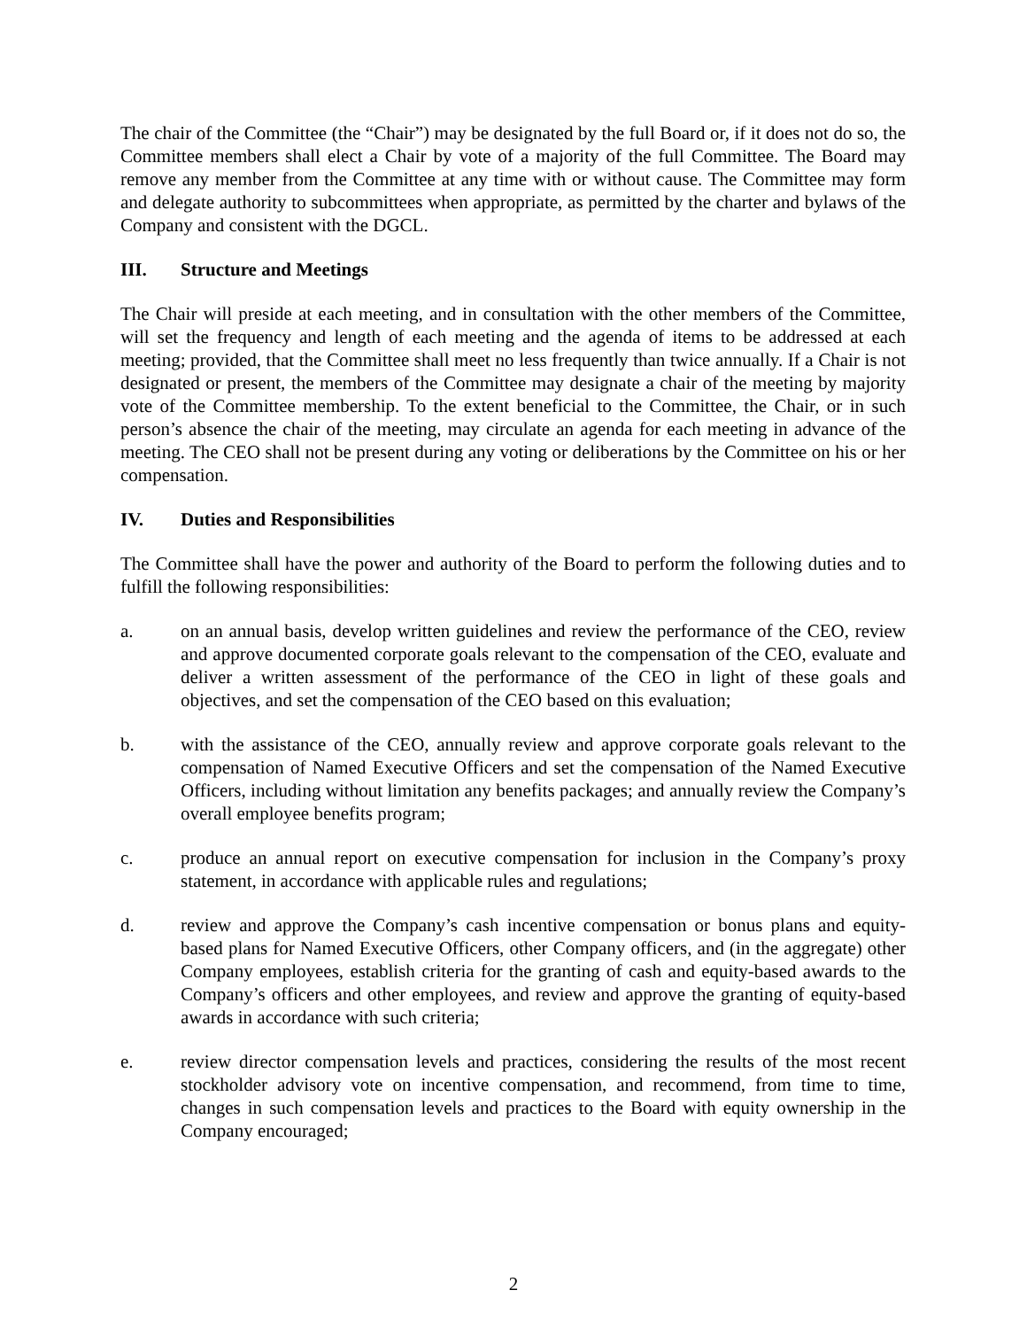The chair of the Committee (the “Chair”) may be designated by the full Board or, if it does not do so, the Committee members shall elect a Chair by vote of a majority of the full Committee. The Board may remove any member from the Committee at any time with or without cause. The Committee may form and delegate authority to subcommittees when appropriate, as permitted by the charter and bylaws of the Company and consistent with the DGCL.
III. Structure and Meetings
The Chair will preside at each meeting, and in consultation with the other members of the Committee, will set the frequency and length of each meeting and the agenda of items to be addressed at each meeting; provided, that the Committee shall meet no less frequently than twice annually. If a Chair is not designated or present, the members of the Committee may designate a chair of the meeting by majority vote of the Committee membership. To the extent beneficial to the Committee, the Chair, or in such person’s absence the chair of the meeting, may circulate an agenda for each meeting in advance of the meeting. The CEO shall not be present during any voting or deliberations by the Committee on his or her compensation.
IV. Duties and Responsibilities
The Committee shall have the power and authority of the Board to perform the following duties and to fulfill the following responsibilities:
a. on an annual basis, develop written guidelines and review the performance of the CEO, review and approve documented corporate goals relevant to the compensation of the CEO, evaluate and deliver a written assessment of the performance of the CEO in light of these goals and objectives, and set the compensation of the CEO based on this evaluation;
b. with the assistance of the CEO, annually review and approve corporate goals relevant to the compensation of Named Executive Officers and set the compensation of the Named Executive Officers, including without limitation any benefits packages; and annually review the Company’s overall employee benefits program;
c. produce an annual report on executive compensation for inclusion in the Company’s proxy statement, in accordance with applicable rules and regulations;
d. review and approve the Company’s cash incentive compensation or bonus plans and equity-based plans for Named Executive Officers, other Company officers, and (in the aggregate) other Company employees, establish criteria for the granting of cash and equity-based awards to the Company’s officers and other employees, and review and approve the granting of equity-based awards in accordance with such criteria;
e. review director compensation levels and practices, considering the results of the most recent stockholder advisory vote on incentive compensation, and recommend, from time to time, changes in such compensation levels and practices to the Board with equity ownership in the Company encouraged;
2